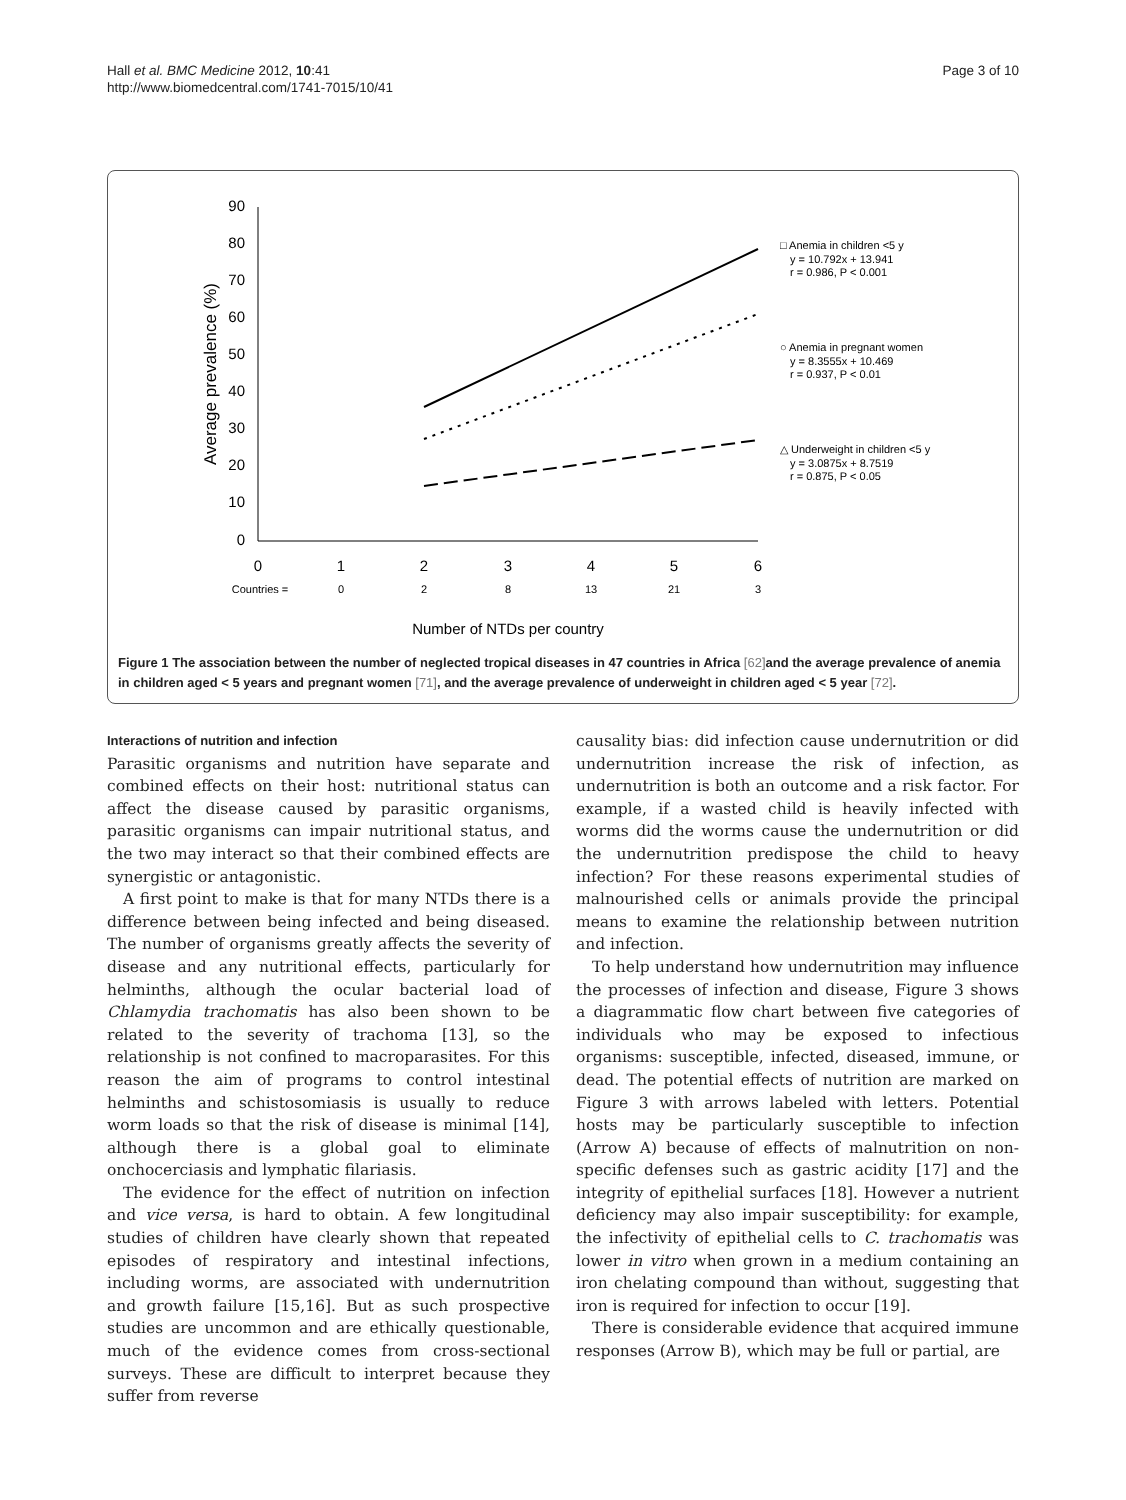Hall et al. BMC Medicine 2012, 10:41
http://www.biomedcentral.com/1741-7015/10/41
Page 3 of 10
90
80
70
60
50
40
30
20
10
0
0
1
2
3
4
5
6
Countries =
0
2
8
13
21
3
Number of NTDs per country
Average prevalence (%)
□ Anemia in children <5 y
y = 10.792x + 13.941
r = 0.986, P < 0.001
○ Anemia in pregnant women
y = 8.3555x + 10.469
r = 0.937, P < 0.01
△ Underweight in children <5 y
y = 3.0875x + 8.7519
r = 0.875, P < 0.05
Figure 1 The association between the number of neglected tropical diseases in 47 countries in Africa [62] and the average prevalence of anemia in children aged < 5 years and pregnant women [71], and the average prevalence of underweight in children aged < 5 year [72].
Interactions of nutrition and infection
Parasitic organisms and nutrition have separate and combined effects on their host: nutritional status can affect the disease caused by parasitic organisms, parasitic organisms can impair nutritional status, and the two may interact so that their combined effects are synergistic or antagonistic.
A first point to make is that for many NTDs there is a difference between being infected and being diseased. The number of organisms greatly affects the severity of disease and any nutritional effects, particularly for helminths, although the ocular bacterial load of Chlamydia trachomatis has also been shown to be related to the severity of trachoma [13], so the relationship is not confined to macroparasites. For this reason the aim of programs to control intestinal helminths and schistosomiasis is usually to reduce worm loads so that the risk of disease is minimal [14], although there is a global goal to eliminate onchocerciasis and lymphatic filariasis.
The evidence for the effect of nutrition on infection and vice versa, is hard to obtain. A few longitudinal studies of children have clearly shown that repeated episodes of respiratory and intestinal infections, including worms, are associated with undernutrition and growth failure [15,16]. But as such prospective studies are uncommon and are ethically questionable, much of the evidence comes from cross-sectional surveys. These are difficult to interpret because they suffer from reverse
causality bias: did infection cause undernutrition or did undernutrition increase the risk of infection, as undernutrition is both an outcome and a risk factor. For example, if a wasted child is heavily infected with worms did the worms cause the undernutrition or did the undernutrition predispose the child to heavy infection? For these reasons experimental studies of malnourished cells or animals provide the principal means to examine the relationship between nutrition and infection.
To help understand how undernutrition may influence the processes of infection and disease, Figure 3 shows a diagrammatic flow chart between five categories of individuals who may be exposed to infectious organisms: susceptible, infected, diseased, immune, or dead. The potential effects of nutrition are marked on Figure 3 with arrows labeled with letters. Potential hosts may be particularly susceptible to infection (Arrow A) because of effects of malnutrition on non-specific defenses such as gastric acidity [17] and the integrity of epithelial surfaces [18]. However a nutrient deficiency may also impair susceptibility: for example, the infectivity of epithelial cells to C. trachomatis was lower in vitro when grown in a medium containing an iron chelating compound than without, suggesting that iron is required for infection to occur [19].
There is considerable evidence that acquired immune responses (Arrow B), which may be full or partial, are